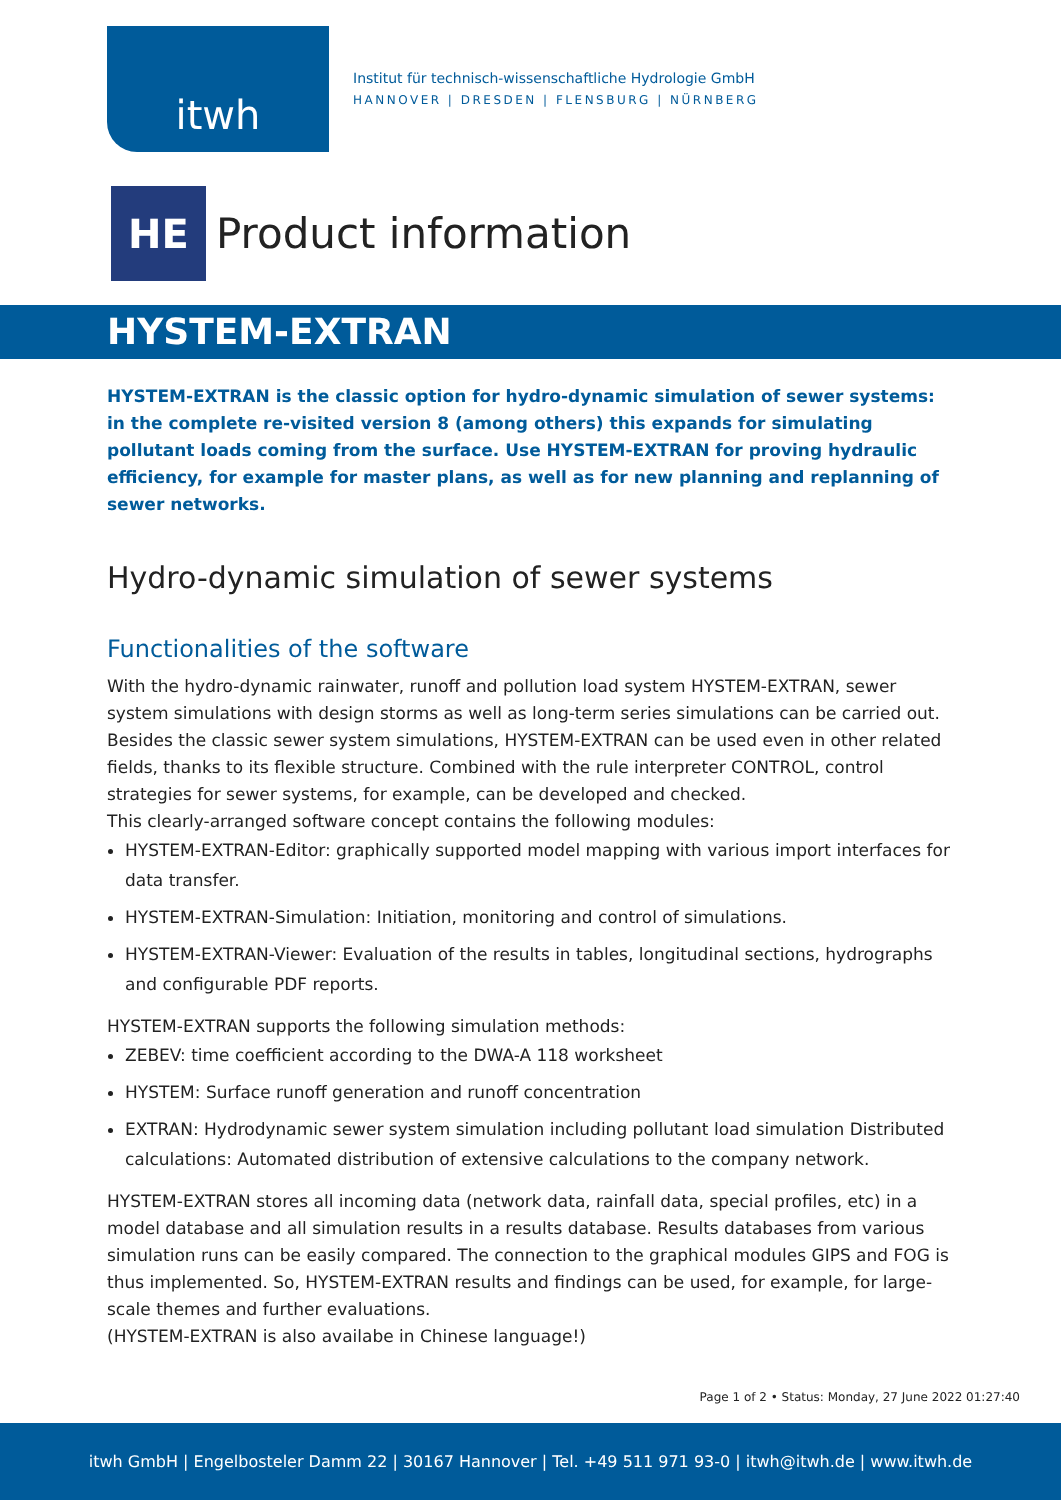itwh
Institut für technisch-wissenschaftliche Hydrologie GmbH
HANNOVER | DRESDEN | FLENSBURG | NÜRNBERG
HE
Product information
HYSTEM-EXTRAN
HYSTEM-EXTRAN is the classic option for hydro-dynamic simulation of sewer systems: in the complete re-visited version 8 (among others) this expands for simulating pollutant loads coming from the surface. Use HYSTEM-EXTRAN for proving hydraulic efficiency, for example for master plans, as well as for new planning and replanning of sewer networks.
Hydro-dynamic simulation of sewer systems
Functionalities of the software
With the hydro-dynamic rainwater, runoff and pollution load system HYSTEM-EXTRAN, sewer system simulations with design storms as well as long-term series simulations can be carried out. Besides the classic sewer system simulations, HYSTEM-EXTRAN can be used even in other related fields, thanks to its flexible structure. Combined with the rule interpreter CONTROL, control strategies for sewer systems, for example, can be developed and checked.
This clearly-arranged software concept contains the following modules:
HYSTEM-EXTRAN-Editor: graphically supported model mapping with various import interfaces for data transfer.
HYSTEM-EXTRAN-Simulation: Initiation, monitoring and control of simulations.
HYSTEM-EXTRAN-Viewer: Evaluation of the results in tables, longitudinal sections, hydrographs and configurable PDF reports.
HYSTEM-EXTRAN supports the following simulation methods:
ZEBEV: time coefficient according to the DWA-A 118 worksheet
HYSTEM: Surface runoff generation and runoff concentration
EXTRAN: Hydrodynamic sewer system simulation including pollutant load simulation Distributed calculations: Automated distribution of extensive calculations to the company network.
HYSTEM-EXTRAN stores all incoming data (network data, rainfall data, special profiles, etc) in a model database and all simulation results in a results database. Results databases from various simulation runs can be easily compared. The connection to the graphical modules GIPS and FOG is thus implemented. So, HYSTEM-EXTRAN results and findings can be used, for example, for large-scale themes and further evaluations.
(HYSTEM-EXTRAN is also availabe in Chinese language!)
Page 1 of 2 • Status: Monday, 27 June 2022 01:27:40
itwh GmbH | Engelbosteler Damm 22 | 30167 Hannover | Tel. +49 511 971 93-0 | itwh@itwh.de | www.itwh.de